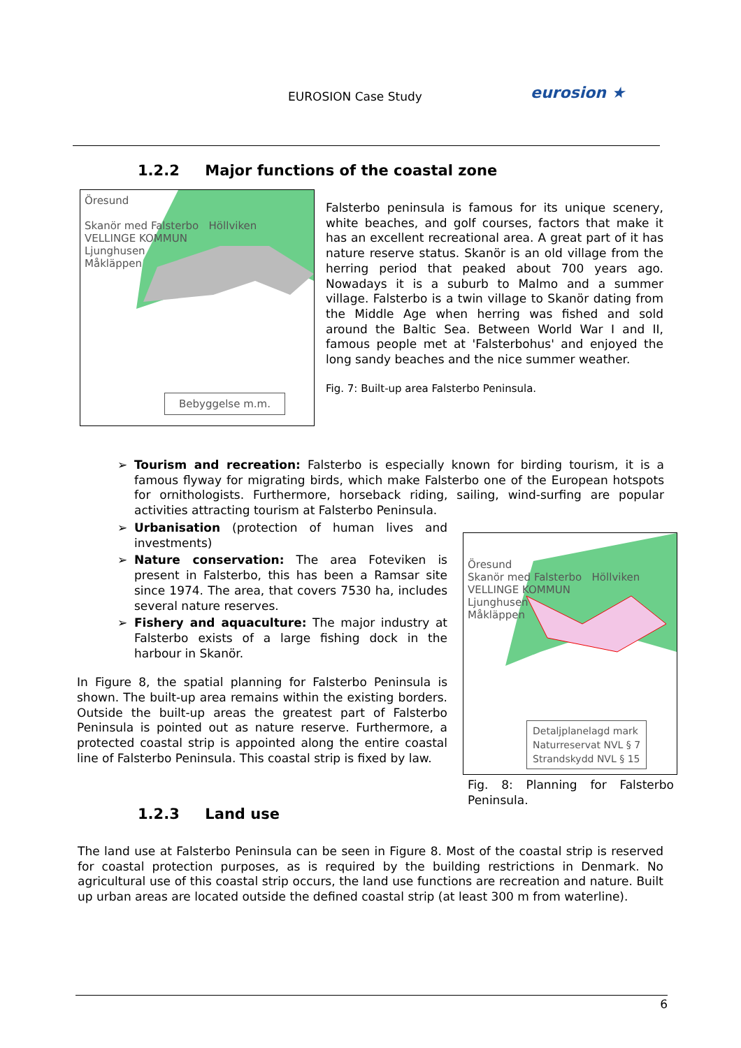EUROSION Case Study eurosion ★
1.2.2 Major functions of the coastal zone
Öresund
Skanör med Falsterbo Höllviken
VELLINGE KOMMUN
Ljunghusen
Måkläppen
Bebyggelse m.m.
Falsterbo peninsula is famous for its unique scenery, white beaches, and golf courses, factors that make it has an excellent recreational area. A great part of it has nature reserve status. Skanör is an old village from the herring period that peaked about 700 years ago. Nowadays it is a suburb to Malmo and a summer village. Falsterbo is a twin village to Skanör dating from the Middle Age when herring was fished and sold around the Baltic Sea. Between World War I and II, famous people met at 'Falsterbohus' and enjoyed the long sandy beaches and the nice summer weather.
Fig. 7: Built-up area Falsterbo Peninsula.
➢ Tourism and recreation: Falsterbo is especially known for birding tourism, it is a famous flyway for migrating birds, which make Falsterbo one of the European hotspots for ornithologists. Furthermore, horseback riding, sailing, wind-surfing are popular activities attracting tourism at Falsterbo Peninsula.
➢ Urbanisation (protection of human lives and investments)
➢ Nature conservation: The area Foteviken is present in Falsterbo, this has been a Ramsar site since 1974. The area, that covers 7530 ha, includes several nature reserves.
➢ Fishery and aquaculture: The major industry at Falsterbo exists of a large fishing dock in the harbour in Skanör.
In Figure 8, the spatial planning for Falsterbo Peninsula is shown. The built-up area remains within the existing borders. Outside the built-up areas the greatest part of Falsterbo Peninsula is pointed out as nature reserve. Furthermore, a protected coastal strip is appointed along the entire coastal line of Falsterbo Peninsula. This coastal strip is fixed by law.
Öresund
Skanör med Falsterbo Höllviken
VELLINGE KOMMUN
Ljunghusen
Måkläppen
Detaljplanelagd mark
Naturreservat NVL § 7
Strandskydd NVL § 15
Fig. 8: Planning for Falsterbo Peninsula.
1.2.3 Land use
The land use at Falsterbo Peninsula can be seen in Figure 8. Most of the coastal strip is reserved for coastal protection purposes, as is required by the building restrictions in Denmark. No agricultural use of this coastal strip occurs, the land use functions are recreation and nature. Built up urban areas are located outside the defined coastal strip (at least 300 m from waterline).
6